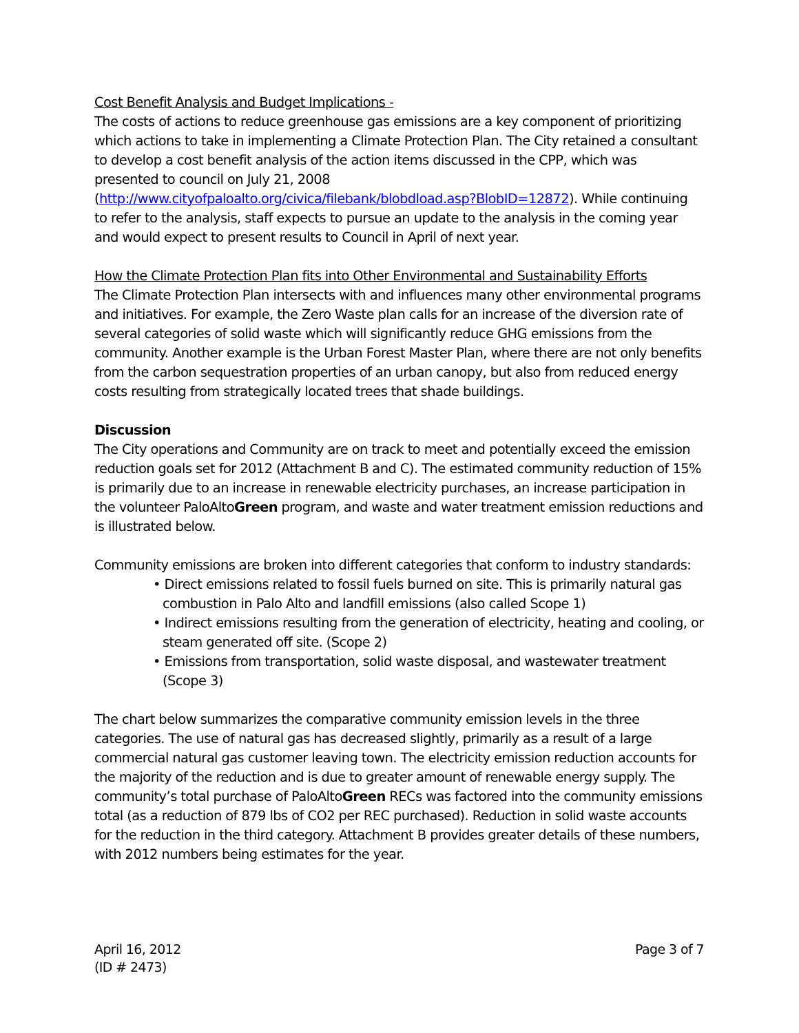Cost Benefit Analysis and Budget Implications -
The costs of actions to reduce greenhouse gas emissions are a key component of prioritizing which actions to take in implementing a Climate Protection Plan. The City retained a consultant to develop a cost benefit analysis of the action items discussed in the CPP, which was presented to council on July 21, 2008 (http://www.cityofpaloalto.org/civica/filebank/blobdload.asp?BlobID=12872). While continuing to refer to the analysis, staff expects to pursue an update to the analysis in the coming year and would expect to present results to Council in April of next year.
How the Climate Protection Plan fits into Other Environmental and Sustainability Efforts
The Climate Protection Plan intersects with and influences many other environmental programs and initiatives. For example, the Zero Waste plan calls for an increase of the diversion rate of several categories of solid waste which will significantly reduce GHG emissions from the community. Another example is the Urban Forest Master Plan, where there are not only benefits from the carbon sequestration properties of an urban canopy, but also from reduced energy costs resulting from strategically located trees that shade buildings.
Discussion
The City operations and Community are on track to meet and potentially exceed the emission reduction goals set for 2012 (Attachment B and C). The estimated community reduction of 15% is primarily due to an increase in renewable electricity purchases, an increase participation in the volunteer PaloAltoGreen program, and waste and water treatment emission reductions and is illustrated below.
Community emissions are broken into different categories that conform to industry standards:
• Direct emissions related to fossil fuels burned on site. This is primarily natural gas combustion in Palo Alto and landfill emissions (also called Scope 1)
• Indirect emissions resulting from the generation of electricity, heating and cooling, or steam generated off site. (Scope 2)
• Emissions from transportation, solid waste disposal, and wastewater treatment (Scope 3)
The chart below summarizes the comparative community emission levels in the three categories. The use of natural gas has decreased slightly, primarily as a result of a large commercial natural gas customer leaving town. The electricity emission reduction accounts for the majority of the reduction and is due to greater amount of renewable energy supply. The community’s total purchase of PaloAltoGreen RECs was factored into the community emissions total (as a reduction of 879 lbs of CO2 per REC purchased). Reduction in solid waste accounts for the reduction in the third category. Attachment B provides greater details of these numbers, with 2012 numbers being estimates for the year.
April 16, 2012
(ID # 2473)
Page 3 of 7